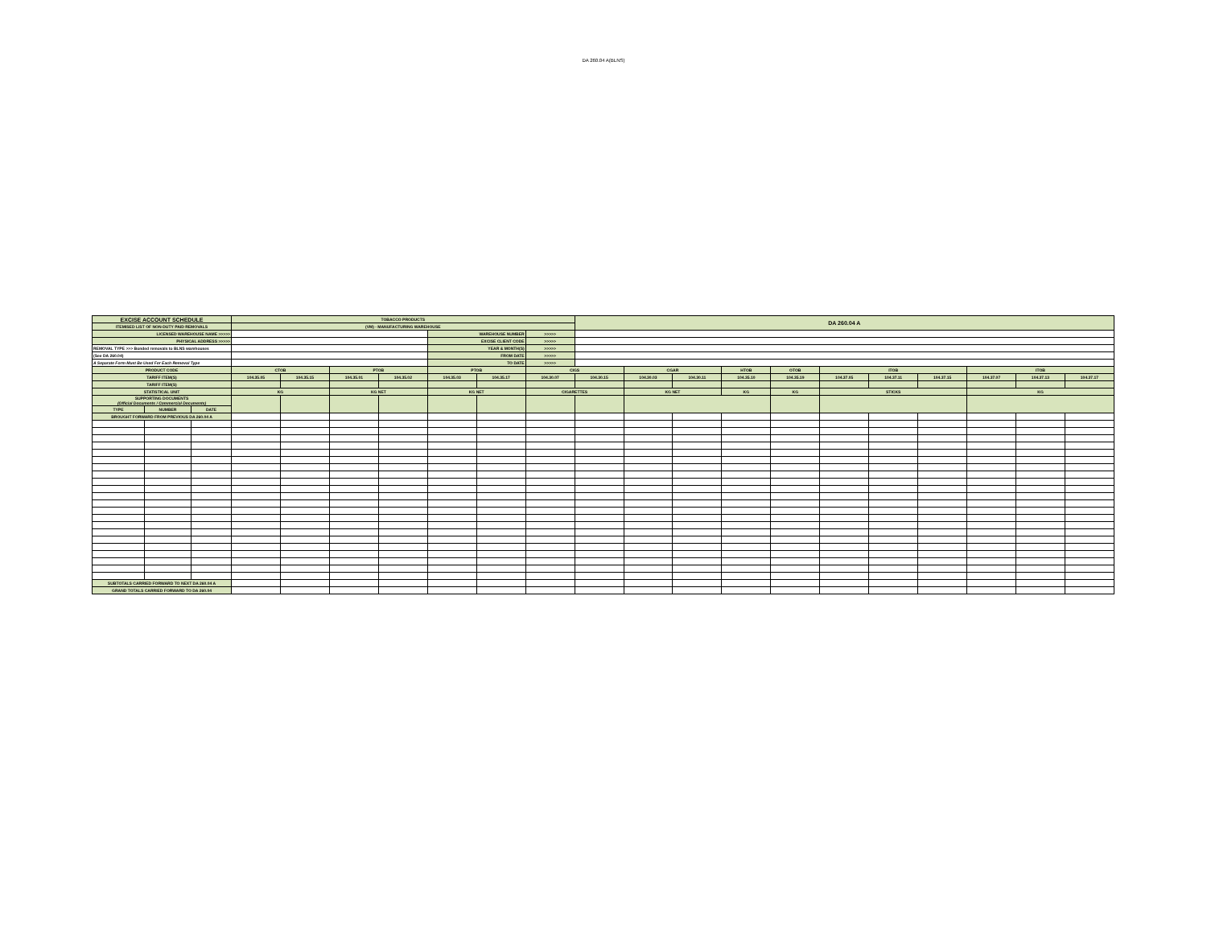DA 260.04 A(BLNS)
| EXCISE ACCOUNT SCHEDULE | | | TOBACCO PRODUCTS | | | | | | | DA 260.04 A | | | | | | | | | | |
| ITEMISED LIST OF NON-DUTY PAID REMOVALS | | | (VM) - MANUFACTURING WAREHOUSE | | | | | | | | | | | | | | | | | |
| LICENSED WAREHOUSE NAME >>>>> | | | | | | | WAREHOUSE NUMBER | | >>>>> | | | | | | | | | | | |
| PHYSICAL ADDRESS >>>>> | | | | | | | EXCISE CLIENT CODE | | >>>>> | | | | | | | | | | | |
| REMOVAL TYPE >>> Bonded removals to BLNS warehouses | | | | | | | YEAR & MONTH(S) | | >>>>> | | | | | | | | | | | |
| (See DA 260.04) | | | | | | | FROM DATE | | >>>>> | | | | | | | | | | | |
| A Separate Form Must Be Used For Each Removal Type | | | | | | | TO DATE | | >>>>> | | | | | | | | | | | |
| PRODUCT CODE | | | CTOB | | PTOB | | PTOB | | CIGS | | CGAR | | HTOB | OTOB | ITOB | | | ITOB | | |
| TARIFF ITEM(S) | | | 104.35.05 | 104.35.15 | 104.35.01 | 104.35.02 | 104.35.03 | 104.35.17 | 104.30.07 | 104.30.15 | 104.30.03 | 104.30.11 | 104.35.10 | 104.35.19 | 104.37.05 | 104.37.11 | 104.37.15 | 104.37.07 | 104.37.13 | 104.37.17 |
| TARIFF ITEM(S) | | | | | | | | | | | | | | | | | | | | |
| STATISTICAL UNIT | | | KG | | KG NET | | KG NET | | CIGARETTES | | KG NET | | KG | KG | STICKS | | | KG | | |
| SUPPORTING DOCUMENTS (Official Documents / Commercial Documents) | | | | | | | | | | | | | | | | | | | | |
| TYPE | NUMBER | DATE | | | | | | | | | | | | | | | | | | |
| BROUGHT FORWARD FROM PREVIOUS DA 260.04 A | | | | | | | | | | | | | | | | | | | | |
| SUBTOTALS CARRIED FORWARD TO NEXT DA 260.04 A | | | | | | | | | | | | | | | | | | | | |
| GRAND TOTALS CARRIED FORWARD TO DA 260.04 | | | | | | | | | | | | | | | | | | | | |